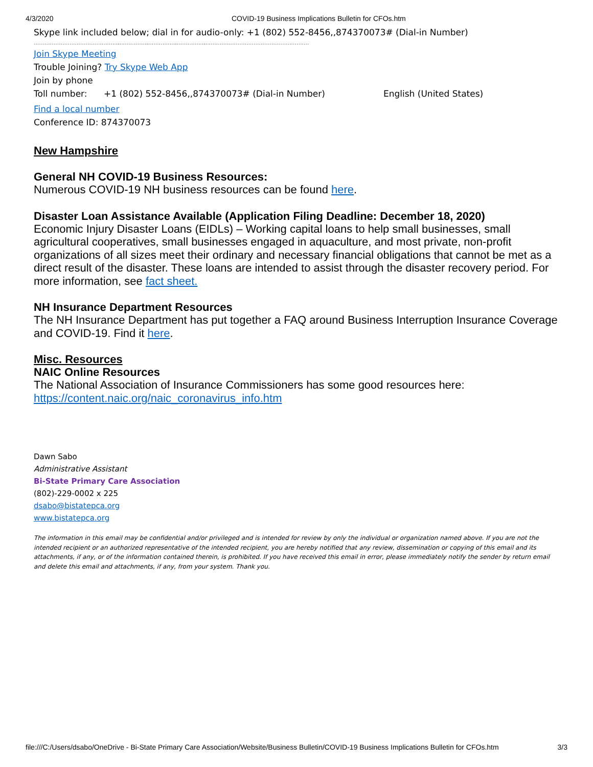4/3/2020 COVID-19 Business Implications Bulletin for CFOs.htm
Skype link included below; dial in for audio-only: +1 (802) 552-8456,,874370073# (Dial-in Number)
..........................................................................................................................................................
Join Skype Meeting
Trouble Joining? Try Skype Web App
Join by phone
Toll number: +1 (802) 552-8456,,874370073# (Dial-in Number) English (United States)
Find a local number
Conference ID: 874370073
New Hampshire
General NH COVID-19 Business Resources:
Numerous COVID-19 NH business resources can be found here.
Disaster Loan Assistance Available (Application Filing Deadline: December 18, 2020)
Economic Injury Disaster Loans (EIDLs) – Working capital loans to help small businesses, small agricultural cooperatives, small businesses engaged in aquaculture, and most private, non-profit organizations of all sizes meet their ordinary and necessary financial obligations that cannot be met as a direct result of the disaster. These loans are intended to assist through the disaster recovery period. For more information, see fact sheet.
NH Insurance Department Resources
The NH Insurance Department has put together a FAQ around Business Interruption Insurance Coverage and COVID-19. Find it here.
Misc. Resources
NAIC Online Resources
The National Association of Insurance Commissioners has some good resources here:
https://content.naic.org/naic_coronavirus_info.htm
Dawn Sabo
Administrative Assistant
Bi-State Primary Care Association
(802)-229-0002 x 225
dsabo@bistatepca.org
www.bistatepca.org
The information in this email may be confidential and/or privileged and is intended for review by only the individual or organization named above. If you are not the intended recipient or an authorized representative of the intended recipient, you are hereby notified that any review, dissemination or copying of this email and its attachments, if any, or of the information contained therein, is prohibited. If you have received this email in error, please immediately notify the sender by return email and delete this email and attachments, if any, from your system. Thank you.
file:///C:/Users/dsabo/OneDrive - Bi-State Primary Care Association/Website/Business Bulletin/COVID-19 Business Implications Bulletin for CFOs.htm 3/3